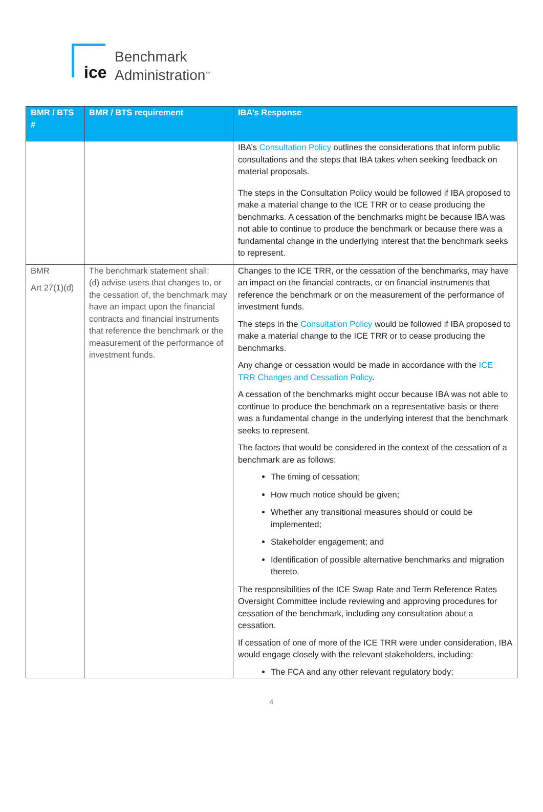ice
Benchmark
Administration<sup>™</sup>
| BMR / BTS # | BMR / BTS requirement | IBA’s Response |
| --- | --- | --- |
| | | IBA’s Consultation Policy outlines the considerations that inform public consultations and the steps that IBA takes when seeking feedback on material proposals. The steps in the Consultation Policy would be followed if IBA proposed to make a material change to the ICE TRR or to cease producing the benchmarks. A cessation of the benchmarks might be because IBA was not able to continue to produce the benchmark or because there was a fundamental change in the underlying interest that the benchmark seeks to represent. |
| BMR Art 27(1)(d) | The benchmark statement shall: (d) advise users that changes to, or the cessation of, the benchmark may have an impact upon the financial contracts and financial instruments that reference the benchmark or the measurement of the performance of investment funds. | Changes to the ICE TRR, or the cessation of the benchmarks, may have an impact on the financial contracts, or on financial instruments that reference the benchmark or on the measurement of the performance of investment funds. The steps in the Consultation Policy would be followed if IBA proposed to make a material change to the ICE TRR or to cease producing the benchmarks. Any change or cessation would be made in accordance with the ICE TRR Changes and Cessation Policy . A cessation of the benchmarks might occur because IBA was not able to continue to produce the benchmark on a representative basis or there was a fundamental change in the underlying interest that the benchmark seeks to represent. The factors that would be considered in the context of the cessation of a benchmark are as follows: The timing of cessation; How much notice should be given; Whether any transitional measures should or could be implemented; Stakeholder engagement; and Identification of possible alternative benchmarks and migration thereto. The responsibilities of the ICE Swap Rate and Term Reference Rates Oversight Committee include reviewing and approving procedures for cessation of the benchmark, including any consultation about a cessation. If cessation of one of more of the ICE TRR were under consideration, IBA would engage closely with the relevant stakeholders, including: The FCA and any other relevant regulatory body; |
4